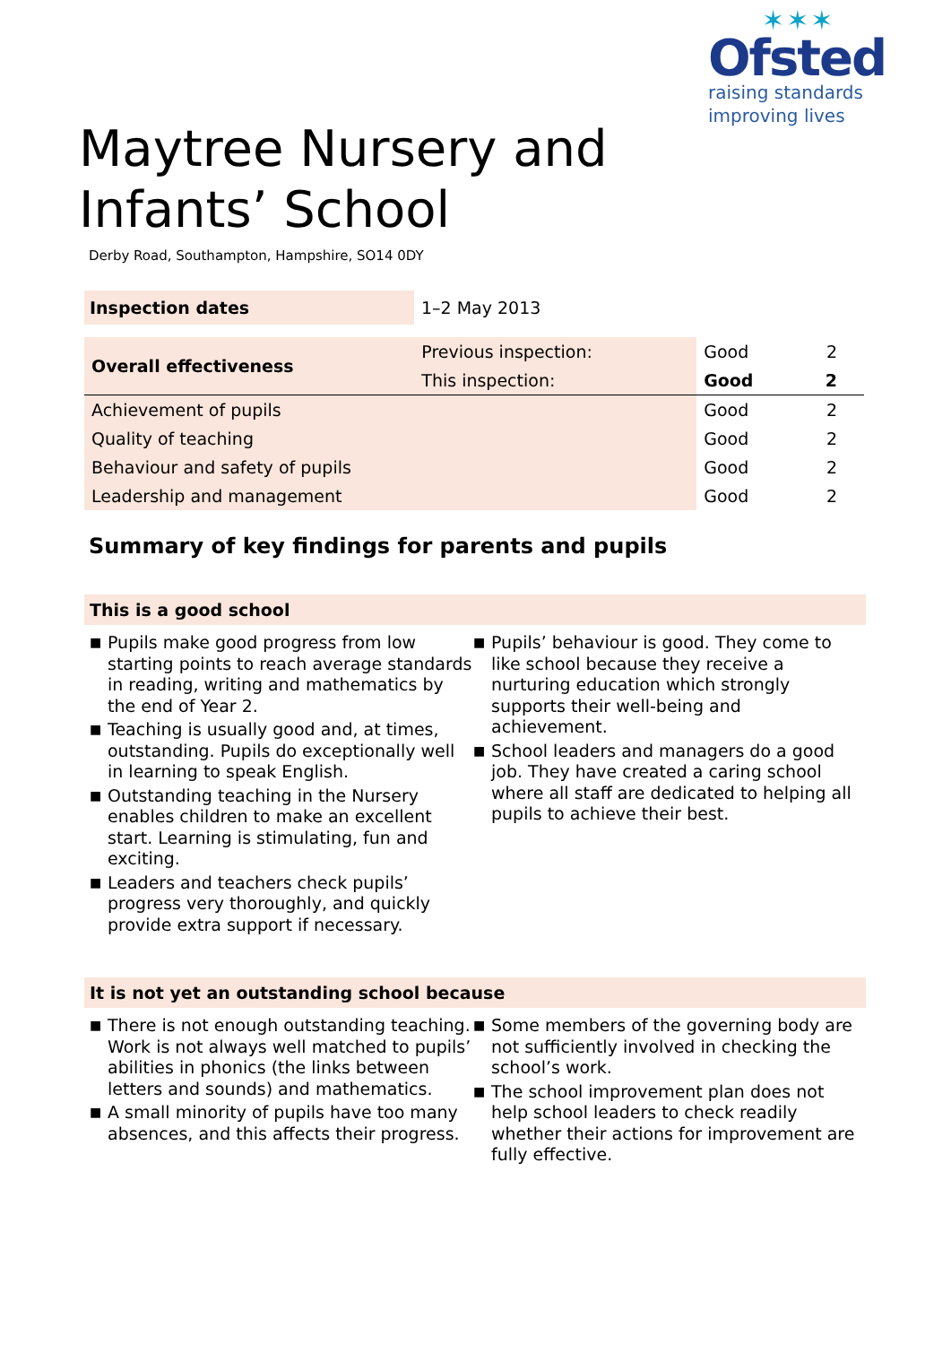✶✶✶
Ofsted
raising standards
improving lives
Maytree Nursery and Infants’ School
Derby Road, Southampton, Hampshire, SO14 0DY
| Inspection dates | 1–2 May 2013 |
| Overall effectiveness | Previous inspection: | Good | 2 |
| | This inspection: | Good | 2 |
| Achievement of pupils | | Good | 2 |
| Quality of teaching | | Good | 2 |
| Behaviour and safety of pupils | | Good | 2 |
| Leadership and management | | Good | 2 |
Summary of key findings for parents and pupils
This is a good school
■ Pupils make good progress from low starting points to reach average standards in reading, writing and mathematics by the end of Year 2.
■ Teaching is usually good and, at times, outstanding. Pupils do exceptionally well in learning to speak English.
■ Outstanding teaching in the Nursery enables children to make an excellent start. Learning is stimulating, fun and exciting.
■ Leaders and teachers check pupils’ progress very thoroughly, and quickly provide extra support if necessary.
■ Pupils’ behaviour is good. They come to like school because they receive a nurturing education which strongly supports their well-being and achievement.
■ School leaders and managers do a good job. They have created a caring school where all staff are dedicated to helping all pupils to achieve their best.
It is not yet an outstanding school because
■ There is not enough outstanding teaching. Work is not always well matched to pupils’ abilities in phonics (the links between letters and sounds) and mathematics.
■ A small minority of pupils have too many absences, and this affects their progress.
■ Some members of the governing body are not sufficiently involved in checking the school’s work.
■ The school improvement plan does not help school leaders to check readily whether their actions for improvement are fully effective.